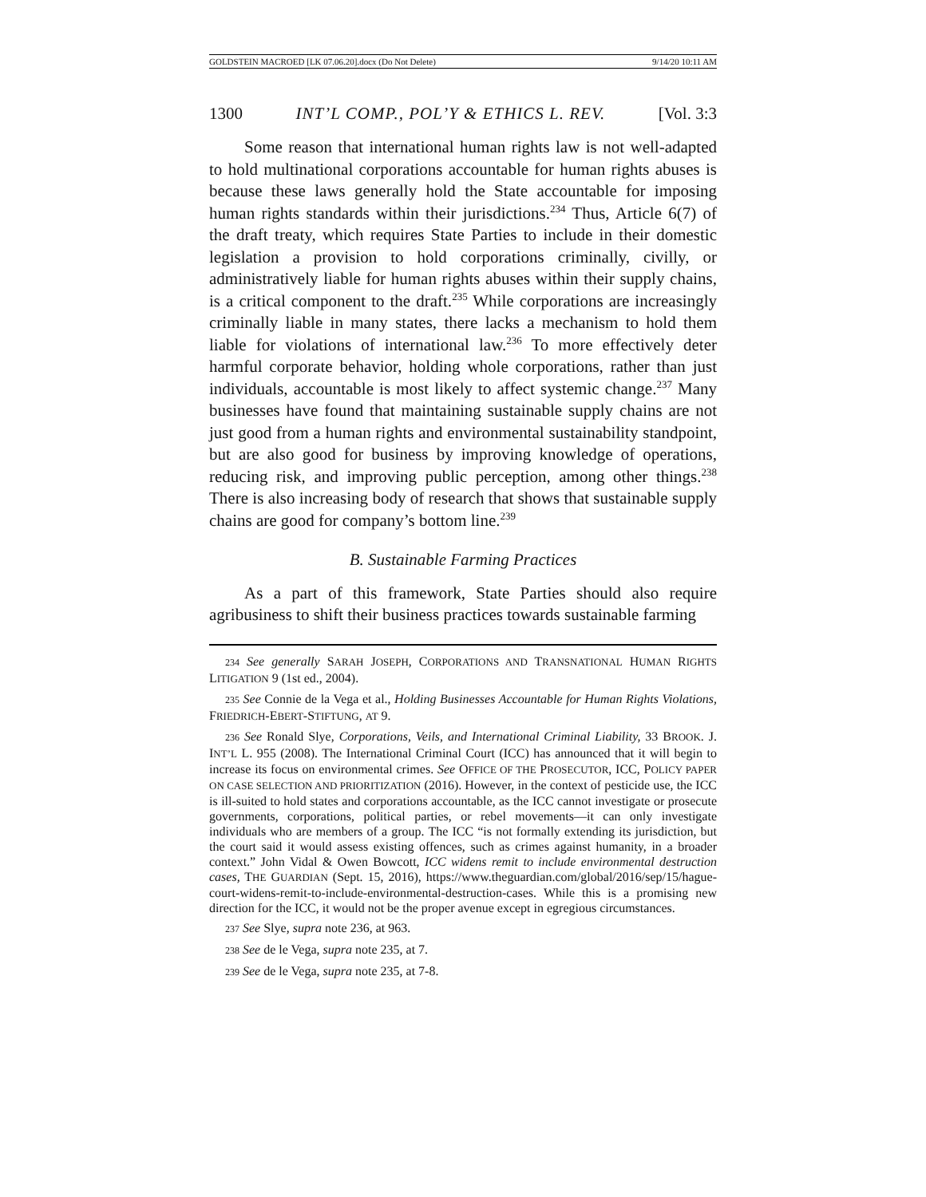GOLDSTEIN MACROED [LK 07.06.20].docx (Do Not Delete) 9/14/20 10:11 AM
1300 INT’L COMP., POL’Y & ETHICS L. REV. [Vol. 3:3
Some reason that international human rights law is not well-adapted to hold multinational corporations accountable for human rights abuses is because these laws generally hold the State accountable for imposing human rights standards within their jurisdictions.<sup>234</sup> Thus, Article 6(7) of the draft treaty, which requires State Parties to include in their domestic legislation a provision to hold corporations criminally, civilly, or administratively liable for human rights abuses within their supply chains, is a critical component to the draft.<sup>235</sup> While corporations are increasingly criminally liable in many states, there lacks a mechanism to hold them liable for violations of international law.<sup>236</sup> To more effectively deter harmful corporate behavior, holding whole corporations, rather than just individuals, accountable is most likely to affect systemic change.<sup>237</sup> Many businesses have found that maintaining sustainable supply chains are not just good from a human rights and environmental sustainability standpoint, but are also good for business by improving knowledge of operations, reducing risk, and improving public perception, among other things.<sup>238</sup> There is also increasing body of research that shows that sustainable supply chains are good for company’s bottom line.<sup>239</sup>
B. Sustainable Farming Practices
As a part of this framework, State Parties should also require agribusiness to shift their business practices towards sustainable farming
234 See generally SARAH JOSEPH, CORPORATIONS AND TRANSNATIONAL HUMAN RIGHTS LITIGATION 9 (1st ed., 2004).
235 See Connie de la Vega et al., Holding Businesses Accountable for Human Rights Violations, FRIEDRICH-EBERT-STIFTUNG, AT 9.
236 See Ronald Slye, Corporations, Veils, and International Criminal Liability, 33 BROOK. J. INT’L L. 955 (2008). The International Criminal Court (ICC) has announced that it will begin to increase its focus on environmental crimes. See OFFICE OF THE PROSECUTOR, ICC, POLICY PAPER ON CASE SELECTION AND PRIORITIZATION (2016). However, in the context of pesticide use, the ICC is ill-suited to hold states and corporations accountable, as the ICC cannot investigate or prosecute governments, corporations, political parties, or rebel movements—it can only investigate individuals who are members of a group. The ICC “is not formally extending its jurisdiction, but the court said it would assess existing offences, such as crimes against humanity, in a broader context.” John Vidal & Owen Bowcott, ICC widens remit to include environmental destruction cases, THE GUARDIAN (Sept. 15, 2016), https://www.theguardian.com/global/2016/sep/15/hague-court-widens-remit-to-include-environmental-destruction-cases. While this is a promising new direction for the ICC, it would not be the proper avenue except in egregious circumstances.
237 See Slye, supra note 236, at 963.
238 See de le Vega, supra note 235, at 7.
239 See de le Vega, supra note 235, at 7-8.